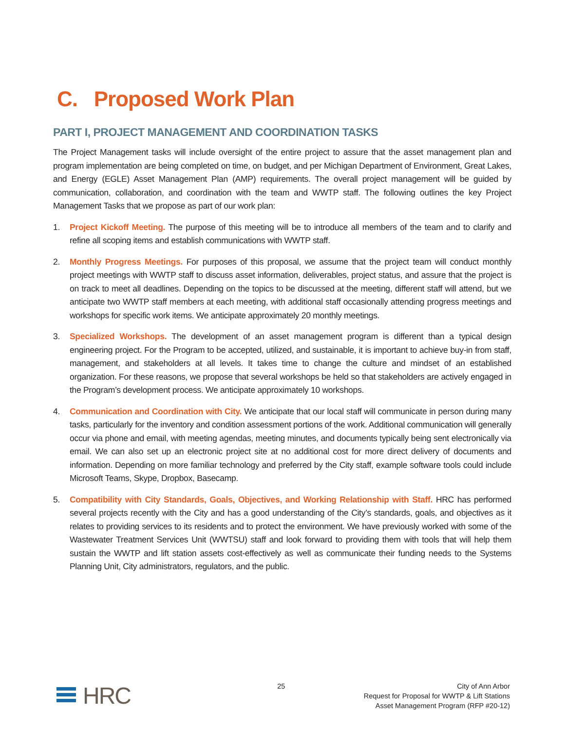C. Proposed Work Plan
PART I, PROJECT MANAGEMENT AND COORDINATION TASKS
The Project Management tasks will include oversight of the entire project to assure that the asset management plan and program implementation are being completed on time, on budget, and per Michigan Department of Environment, Great Lakes, and Energy (EGLE) Asset Management Plan (AMP) requirements. The overall project management will be guided by communication, collaboration, and coordination with the team and WWTP staff. The following outlines the key Project Management Tasks that we propose as part of our work plan:
1. Project Kickoff Meeting. The purpose of this meeting will be to introduce all members of the team and to clarify and refine all scoping items and establish communications with WWTP staff.
2. Monthly Progress Meetings. For purposes of this proposal, we assume that the project team will conduct monthly project meetings with WWTP staff to discuss asset information, deliverables, project status, and assure that the project is on track to meet all deadlines. Depending on the topics to be discussed at the meeting, different staff will attend, but we anticipate two WWTP staff members at each meeting, with additional staff occasionally attending progress meetings and workshops for specific work items. We anticipate approximately 20 monthly meetings.
3. Specialized Workshops. The development of an asset management program is different than a typical design engineering project. For the Program to be accepted, utilized, and sustainable, it is important to achieve buy-in from staff, management, and stakeholders at all levels. It takes time to change the culture and mindset of an established organization. For these reasons, we propose that several workshops be held so that stakeholders are actively engaged in the Program’s development process. We anticipate approximately 10 workshops.
4. Communication and Coordination with City. We anticipate that our local staff will communicate in person during many tasks, particularly for the inventory and condition assessment portions of the work. Additional communication will generally occur via phone and email, with meeting agendas, meeting minutes, and documents typically being sent electronically via email. We can also set up an electronic project site at no additional cost for more direct delivery of documents and information. Depending on more familiar technology and preferred by the City staff, example software tools could include Microsoft Teams, Skype, Dropbox, Basecamp.
5. Compatibility with City Standards, Goals, Objectives, and Working Relationship with Staff. HRC has performed several projects recently with the City and has a good understanding of the City’s standards, goals, and objectives as it relates to providing services to its residents and to protect the environment. We have previously worked with some of the Wastewater Treatment Services Unit (WWTSU) staff and look forward to providing them with tools that will help them sustain the WWTP and lift station assets cost-effectively as well as communicate their funding needs to the Systems Planning Unit, City administrators, regulators, and the public.
HRC
25 City of Ann Arbor
Request for Proposal for WWTP & Lift Stations
Asset Management Program (RFP #20-12)